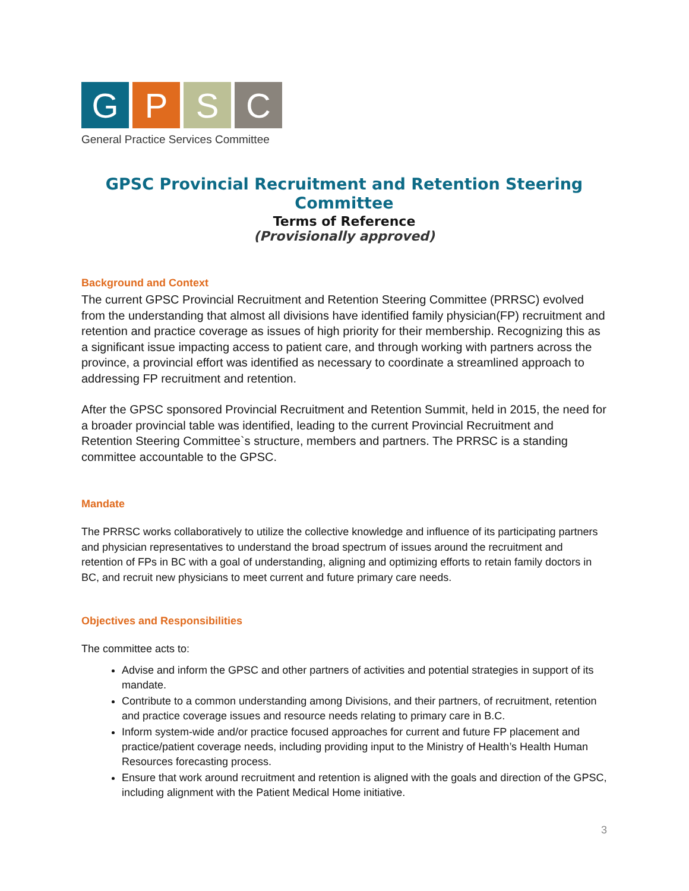G P S C
General Practice Services Committee
GPSC Provincial Recruitment and Retention Steering Committee
Terms of Reference
(Provisionally approved)
Background and Context
The current GPSC Provincial Recruitment and Retention Steering Committee (PRRSC) evolved from the understanding that almost all divisions have identified family physician(FP) recruitment and retention and practice coverage as issues of high priority for their membership. Recognizing this as a significant issue impacting access to patient care, and through working with partners across the province, a provincial effort was identified as necessary to coordinate a streamlined approach to addressing FP recruitment and retention.
After the GPSC sponsored Provincial Recruitment and Retention Summit, held in 2015, the need for a broader provincial table was identified, leading to the current Provincial Recruitment and Retention Steering Committee`s structure, members and partners. The PRRSC is a standing committee accountable to the GPSC.
Mandate
The PRRSC works collaboratively to utilize the collective knowledge and influence of its participating partners and physician representatives to understand the broad spectrum of issues around the recruitment and retention of FPs in BC with a goal of understanding, aligning and optimizing efforts to retain family doctors in BC, and recruit new physicians to meet current and future primary care needs.
Objectives and Responsibilities
The committee acts to:
Advise and inform the GPSC and other partners of activities and potential strategies in support of its mandate.
Contribute to a common understanding among Divisions, and their partners, of recruitment, retention and practice coverage issues and resource needs relating to primary care in B.C.
Inform system-wide and/or practice focused approaches for current and future FP placement and practice/patient coverage needs, including providing input to the Ministry of Health’s Health Human Resources forecasting process.
Ensure that work around recruitment and retention is aligned with the goals and direction of the GPSC, including alignment with the Patient Medical Home initiative.
3